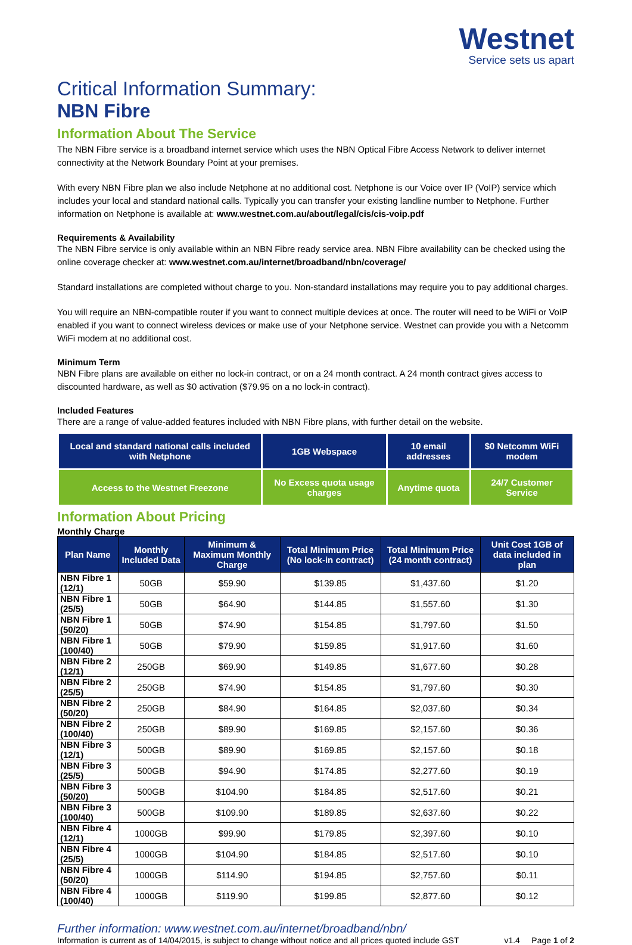Westnet
Service sets us apart
Critical Information Summary:
NBN Fibre
Information About The Service
The NBN Fibre service is a broadband internet service which uses the NBN Optical Fibre Access Network to deliver internet connectivity at the Network Boundary Point at your premises.
With every NBN Fibre plan we also include Netphone at no additional cost. Netphone is our Voice over IP (VoIP) service which includes your local and standard national calls. Typically you can transfer your existing landline number to Netphone. Further information on Netphone is available at: www.westnet.com.au/about/legal/cis/cis-voip.pdf
Requirements & Availability
The NBN Fibre service is only available within an NBN Fibre ready service area. NBN Fibre availability can be checked using the online coverage checker at: www.westnet.com.au/internet/broadband/nbn/coverage/
Standard installations are completed without charge to you. Non-standard installations may require you to pay additional charges.
You will require an NBN-compatible router if you want to connect multiple devices at once. The router will need to be WiFi or VoIP enabled if you want to connect wireless devices or make use of your Netphone service. Westnet can provide you with a Netcomm WiFi modem at no additional cost.
Minimum Term
NBN Fibre plans are available on either no lock-in contract, or on a 24 month contract. A 24 month contract gives access to discounted hardware, as well as $0 activation ($79.95 on a no lock-in contract).
Included Features
There are a range of value-added features included with NBN Fibre plans, with further detail on the website.
| Local and standard national calls included with Netphone | 1GB Webspace | 10 email addresses | $0 Netcomm WiFi modem |
| Access to the Westnet Freezone | No Excess quota usage charges | Anytime quota | 24/7 Customer Service |
Information About Pricing
Monthly Charge
| Plan Name | Monthly Included Data | Minimum & Maximum Monthly Charge | Total Minimum Price (No lock-in contract) | Total Minimum Price (24 month contract) | Unit Cost 1GB of data included in plan |
| --- | --- | --- | --- | --- | --- |
| NBN Fibre 1 (12/1) | 50GB | $59.90 | $139.85 | $1,437.60 | $1.20 |
| NBN Fibre 1 (25/5) | 50GB | $64.90 | $144.85 | $1,557.60 | $1.30 |
| NBN Fibre 1 (50/20) | 50GB | $74.90 | $154.85 | $1,797.60 | $1.50 |
| NBN Fibre 1 (100/40) | 50GB | $79.90 | $159.85 | $1,917.60 | $1.60 |
| NBN Fibre 2 (12/1) | 250GB | $69.90 | $149.85 | $1,677.60 | $0.28 |
| NBN Fibre 2 (25/5) | 250GB | $74.90 | $154.85 | $1,797.60 | $0.30 |
| NBN Fibre 2 (50/20) | 250GB | $84.90 | $164.85 | $2,037.60 | $0.34 |
| NBN Fibre 2 (100/40) | 250GB | $89.90 | $169.85 | $2,157.60 | $0.36 |
| NBN Fibre 3 (12/1) | 500GB | $89.90 | $169.85 | $2,157.60 | $0.18 |
| NBN Fibre 3 (25/5) | 500GB | $94.90 | $174.85 | $2,277.60 | $0.19 |
| NBN Fibre 3 (50/20) | 500GB | $104.90 | $184.85 | $2,517.60 | $0.21 |
| NBN Fibre 3 (100/40) | 500GB | $109.90 | $189.85 | $2,637.60 | $0.22 |
| NBN Fibre 4 (12/1) | 1000GB | $99.90 | $179.85 | $2,397.60 | $0.10 |
| NBN Fibre 4 (25/5) | 1000GB | $104.90 | $184.85 | $2,517.60 | $0.10 |
| NBN Fibre 4 (50/20) | 1000GB | $114.90 | $194.85 | $2,757.60 | $0.11 |
| NBN Fibre 4 (100/40) | 1000GB | $119.90 | $199.85 | $2,877.60 | $0.12 |
Further information: www.westnet.com.au/internet/broadband/nbn/
Information is current as of 14/04/2015, is subject to change without notice and all prices quoted include GST v1.4 Page 1 of 2